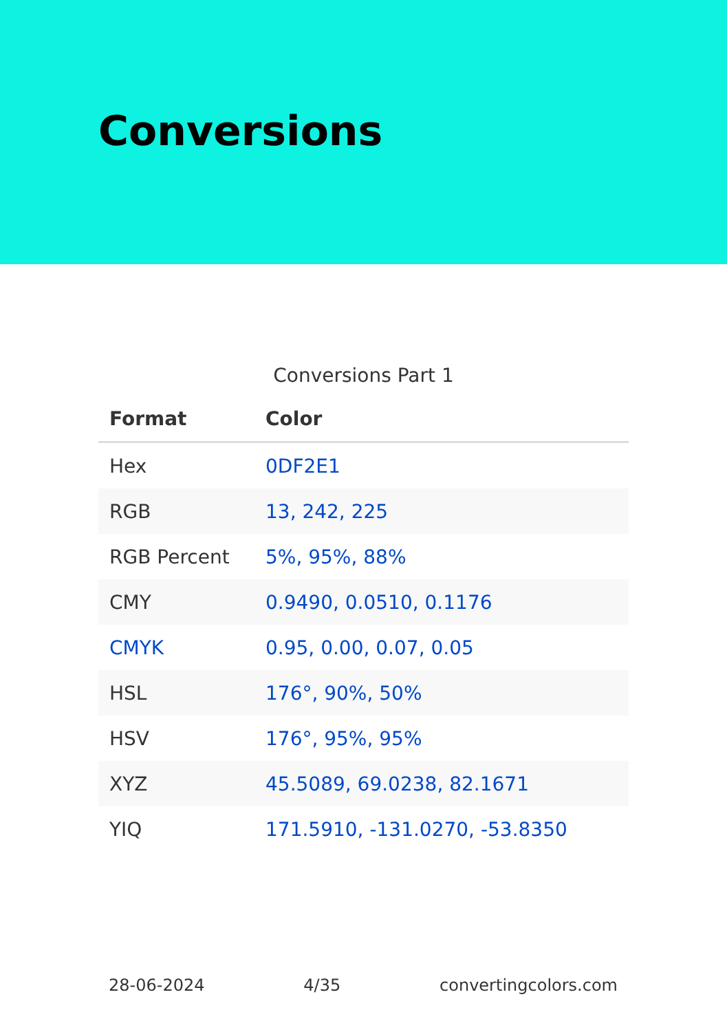Conversions
Conversions Part 1
| Format | Color |
| --- | --- |
| Hex | 0DF2E1 |
| RGB | 13, 242, 225 |
| RGB Percent | 5%, 95%, 88% |
| CMY | 0.9490, 0.0510, 0.1176 |
| CMYK | 0.95, 0.00, 0.07, 0.05 |
| HSL | 176°, 90%, 50% |
| HSV | 176°, 95%, 95% |
| XYZ | 45.5089, 69.0238, 82.1671 |
| YIQ | 171.5910, -131.0270, -53.8350 |
28-06-2024 4/35 convertingcolors.com